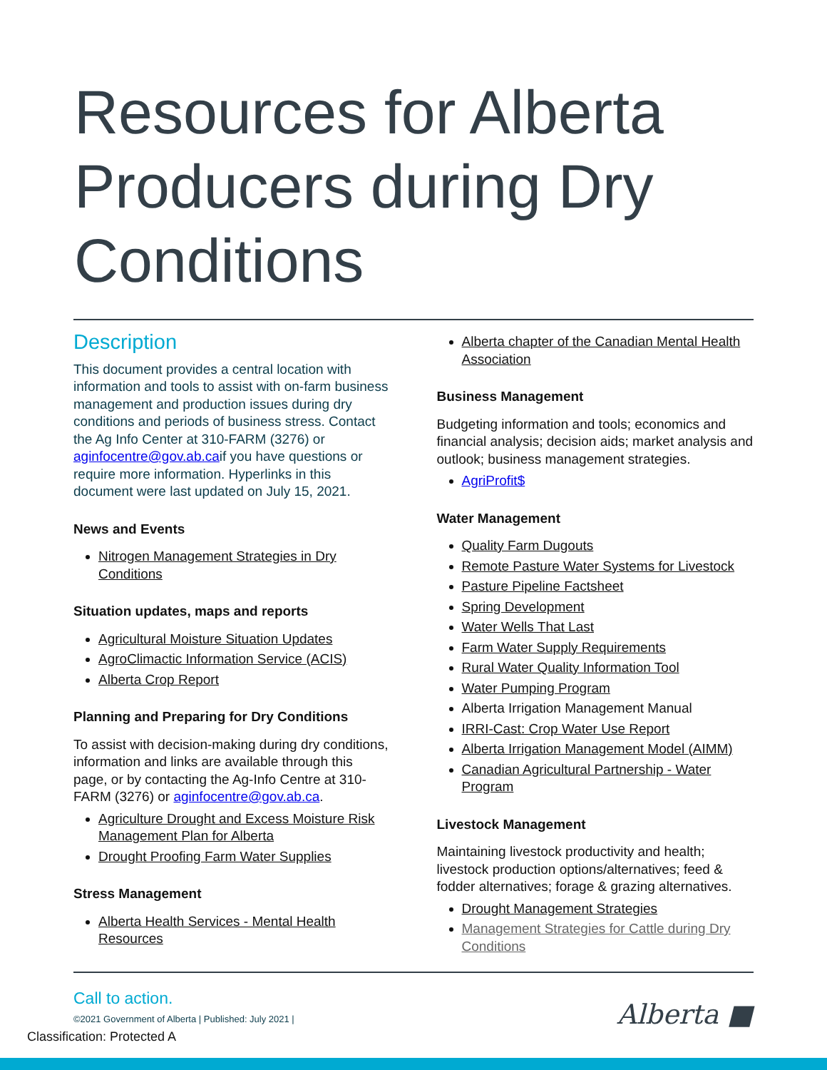Resources for Alberta Producers during Dry Conditions
Description
This document provides a central location with information and tools to assist with on-farm business management and production issues during dry conditions and periods of business stress. Contact the Ag Info Center at 310-FARM (3276) or aginfocentre@gov.ab.caif you have questions or require more information. Hyperlinks in this document were last updated on July 15, 2021.
News and Events
Nitrogen Management Strategies in Dry Conditions
Situation updates, maps and reports
Agricultural Moisture Situation Updates
AgroClimactic Information Service (ACIS)
Alberta Crop Report
Planning and Preparing for Dry Conditions
To assist with decision-making during dry conditions, information and links are available through this page, or by contacting the Ag-Info Centre at 310-FARM (3276) or aginfocentre@gov.ab.ca.
Agriculture Drought and Excess Moisture Risk Management Plan for Alberta
Drought Proofing Farm Water Supplies
Stress Management
Alberta Health Services - Mental Health Resources
Alberta chapter of the Canadian Mental Health Association
Business Management
Budgeting information and tools; economics and financial analysis; decision aids; market analysis and outlook; business management strategies.
AgriProfit$
Water Management
Quality Farm Dugouts
Remote Pasture Water Systems for Livestock
Pasture Pipeline Factsheet
Spring Development
Water Wells That Last
Farm Water Supply Requirements
Rural Water Quality Information Tool
Water Pumping Program
Alberta Irrigation Management Manual
IRRI-Cast: Crop Water Use Report
Alberta Irrigation Management Model (AIMM)
Canadian Agricultural Partnership - Water Program
Livestock Management
Maintaining livestock productivity and health; livestock production options/alternatives; feed & fodder alternatives; forage & grazing alternatives.
Drought Management Strategies
Management Strategies for Cattle during Dry Conditions
Call to action.
©2021 Government of Alberta | Published: July 2021 |
Classification: Protected A
Alberta ■